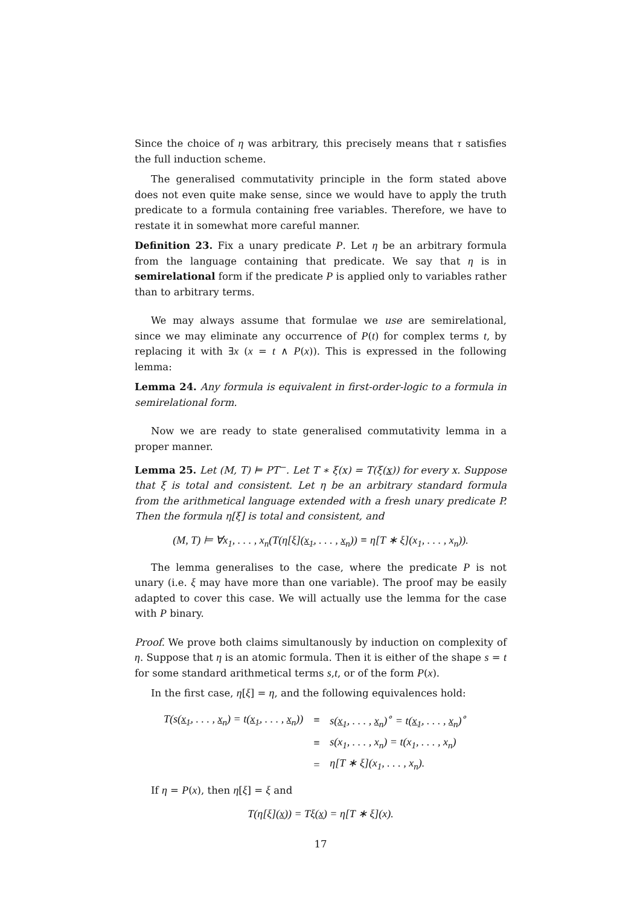Since the choice of η was arbitrary, this precisely means that τ satisfies the full induction scheme.
The generalised commutativity principle in the form stated above does not even quite make sense, since we would have to apply the truth predicate to a formula containing free variables. Therefore, we have to restate it in somewhat more careful manner.
Definition 23. Fix a unary predicate P. Let η be an arbitrary formula from the language containing that predicate. We say that η is in semirelational form if the predicate P is applied only to variables rather than to arbitrary terms.
We may always assume that formulae we use are semirelational, since we may eliminate any occurrence of P(t) for complex terms t, by replacing it with ∃x (x = t ∧ P(x)). This is expressed in the following lemma:
Lemma 24. Any formula is equivalent in first-order-logic to a formula in semirelational form.
Now we are ready to state generalised commutativity lemma in a proper manner.
Lemma 25. Let (M, T) ⊨ PT<sup>−</sup>. Let T ∗ ξ(x) = T(ξ(x)) for every x. Suppose that ξ is total and consistent. Let η be an arbitrary standard formula from the arithmetical language extended with a fresh unary predicate P. Then the formula η[ξ] is total and consistent, and
(M, T) ⊨ ∀x<sub>1</sub>, . . . , x<sub>n</sub>(T(η[ξ](x<sub>1</sub>, . . . , x<sub>n</sub>)) ≡ η[T ∗ ξ](x<sub>1</sub>, . . . , x<sub>n</sub>)).
The lemma generalises to the case, where the predicate P is not unary (i.e. ξ may have more than one variable). The proof may be easily adapted to cover this case. We will actually use the lemma for the case with P binary.
Proof. We prove both claims simultanously by induction on complexity of η. Suppose that η is an atomic formula. Then it is either of the shape s = t for some standard arithmetical terms s,t, or of the form P(x).
In the first case, η[ξ] = η, and the following equivalences hold:
| T(s( x<sub>1</sub> , . . . , x<sub>n</sub> ) = t( x<sub>1</sub> , . . . , x<sub>n</sub> )) | ≡ | s( x<sub>1</sub> , . . . , x<sub>n</sub> )<sup>∘</sup> = t( x<sub>1</sub> , . . . , x<sub>n</sub> )<sup>∘</sup> |
| | ≡ | s(x<sub>1</sub>, . . . , x<sub>n</sub>) = t(x<sub>1</sub>, . . . , x<sub>n</sub>) |
| | = | η[T ∗ ξ](x<sub>1</sub>, . . . , x<sub>n</sub>). |
If η = P(x), then η[ξ] = ξ and
T(η[ξ](x)) = Tξ(x) = η[T ∗ ξ](x).
17